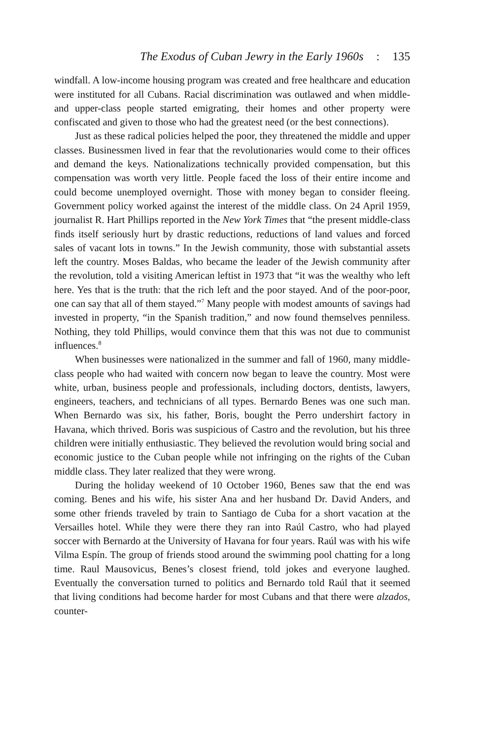The Exodus of Cuban Jewry in the Early 1960s : 135
windfall. A low-income housing program was created and free healthcare and education were instituted for all Cubans. Racial discrimination was outlawed and when middle- and upper-class people started emigrating, their homes and other property were confiscated and given to those who had the greatest need (or the best connections).
Just as these radical policies helped the poor, they threatened the middle and upper classes. Businessmen lived in fear that the revolutionaries would come to their offices and demand the keys. Nationalizations technically provided compensation, but this compensation was worth very little. People faced the loss of their entire income and could become unemployed overnight. Those with money began to consider fleeing. Government policy worked against the interest of the middle class. On 24 April 1959, journalist R. Hart Phillips reported in the New York Times that “the present middle-class finds itself seriously hurt by drastic reductions, reductions of land values and forced sales of vacant lots in towns.” In the Jewish community, those with substantial assets left the country. Moses Baldas, who became the leader of the Jewish community after the revolution, told a visiting American leftist in 1973 that “it was the wealthy who left here. Yes that is the truth: that the rich left and the poor stayed. And of the poor-poor, one can say that all of them stayed.”<sup>7</sup> Many people with modest amounts of savings had invested in property, “in the Spanish tradition,” and now found themselves penniless. Nothing, they told Phillips, would convince them that this was not due to communist influences.<sup>8</sup>
When businesses were nationalized in the summer and fall of 1960, many middle-class people who had waited with concern now began to leave the country. Most were white, urban, business people and professionals, including doctors, dentists, lawyers, engineers, teachers, and technicians of all types. Bernardo Benes was one such man. When Bernardo was six, his father, Boris, bought the Perro undershirt factory in Havana, which thrived. Boris was suspicious of Castro and the revolution, but his three children were initially enthusiastic. They believed the revolution would bring social and economic justice to the Cuban people while not infringing on the rights of the Cuban middle class. They later realized that they were wrong.
During the holiday weekend of 10 October 1960, Benes saw that the end was coming. Benes and his wife, his sister Ana and her husband Dr. David Anders, and some other friends traveled by train to Santiago de Cuba for a short vacation at the Versailles hotel. While they were there they ran into Raúl Castro, who had played soccer with Bernardo at the University of Havana for four years. Raúl was with his wife Vilma Espín. The group of friends stood around the swimming pool chatting for a long time. Raul Mausovicus, Benes’s closest friend, told jokes and everyone laughed. Eventually the conversation turned to politics and Bernardo told Raúl that it seemed that living conditions had become harder for most Cubans and that there were alzados, counter-